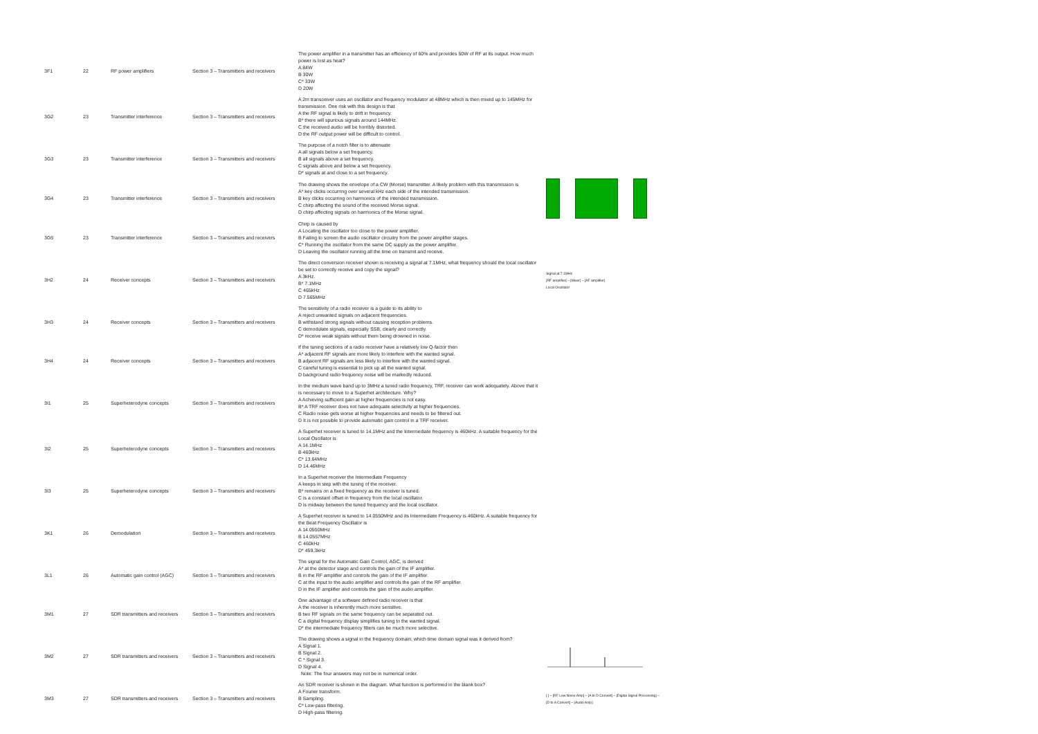| 3F1 | 22 | RF power amplifiers | Section 3 – Transmitters and receivers | The power amplifier in a transmitter has an efficiency of 60% and provides 50W of RF at its output. How much power is lost as heat? A 84W B 30W C* 33W D 20W | |
| 3G2 | 23 | Transmitter interference | Section 3 – Transmitters and receivers | A 2m transceiver uses an oscillator and frequency modulator at 48MHz which is then mixed up to 145MHz for transmission. One risk with this design is that A the RF signal is likely to drift in frequency. B* there will spurious signals around 144MHz. C the received audio will be horribly distorted. D the RF output power will be difficult to control. | |
| 3G3 | 23 | Transmitter interference | Section 3 – Transmitters and receivers | The purpose of a notch filter is to attenuate A all signals below a set frequency. B all signals above a set frequency. C signals above and below a set frequency. D* signals at and close to a set frequency. | |
| 3G4 | 23 | Transmitter interference | Section 3 – Transmitters and receivers | The drawing shows the envelope of a CW (Morse) transmitter. A likely problem with this transmission is A* key clicks occurring over several kHz each side of the intended transmission. B key clicks occurring on harmonics of the intended transmission. C chirp affecting the sound of the received Morse signal. D chirp affecting signals on harmonics of the Morse signal. | |
| 3G5 | 23 | Transmitter interference | Section 3 – Transmitters and receivers | Chirp is caused by A Locating the oscillator too close to the power amplifier. B Failing to screen the audio oscillator circuitry from the power amplifier stages. C* Running the oscillator from the same DC supply as the power amplifier. D Leaving the oscillator running all the time on transmit and receive. | |
| 3H2 | 24 | Receiver concepts | Section 3 – Transmitters and receivers | The direct conversion receiver shown is receiving a signal at 7.1MHz, what frequency should the local oscillator be set to correctly receive and copy the signal? A 3kHz. B* 7.1MHz C 465kHz D 7.565MHz | Signal at 7.1MHz [RF amplifier] – [Mixer] – [AF amplifier] Local Oscillator |
| 3H3 | 24 | Receiver concepts | Section 3 – Transmitters and receivers | The sensitivity of a radio receiver is a guide to its ability to A reject unwanted signals on adjacent frequencies. B withstand strong signals without causing reception problems. C demodulate signals, especially SSB, clearly and correctly. D* receive weak signals without them being drowned in noise. | |
| 3H4 | 24 | Receiver concepts | Section 3 – Transmitters and receivers | If the tuning sections of a radio receiver have a relatively low Q-factor then A* adjacent RF signals are more likely to interfere with the wanted signal. B adjacent RF signals are less likely to interfere with the wanted signal. C careful tuning is essential to pick up all the wanted signal. D background radio frequency noise will be markedly reduced. | |
| 3I1 | 25 | Superheterodyne concepts | Section 3 – Transmitters and receivers | In the medium wave band up to 3MHz a tuned radio frequency, TRF, receiver can work adequately. Above that it is necessary to move to a Superhet architecture. Why? A Achieving sufficient gain at higher frequencies is not easy. B* A TRF receiver does not have adequate selectivity at higher frequencies. C Radio noise gets worse at higher frequencies and needs to be filtered out. D It is not possible to provide automatic gain control in a TRF receiver. | |
| 3I2 | 25 | Superheterodyne concepts | Section 3 – Transmitters and receivers | A Superhet receiver is tuned to 14.1MHz and the Intermediate frequency is 460kHz. A suitable frequency for the Local Oscillator is A 14.1MHz B 460kHz C* 13.64MHz D 14.46MHz | |
| 3I3 | 25 | Superheterodyne concepts | Section 3 – Transmitters and receivers | In a Superhet receiver the Intermediate Frequency A keeps in step with the tuning of the receiver. B* remains on a fixed frequency as the receiver is tuned. C is a constant offset in frequency from the local oscillator. D is midway between the tuned frequency and the local oscillator. | |
| 3K1 | 26 | Demodulation | Section 3 – Transmitters and receivers | A Superhet receiver is tuned to 14.0550MHz and its Intermediate Frequency is 460kHz. A suitable frequency for the Beat Frequency Oscillator is A 14.0550MHz B 14.0557MHz C 460kHz D* 459.3kHz | |
| 3L1 | 26 | Automatic gain control (AGC) | Section 3 – Transmitters and receivers | The signal for the Automatic Gain Control, AGC, is derived A* at the detector stage and controls the gain of the IF amplifier. B in the RF amplifier and controls the gain of the IF amplifier. C at the input to the audio amplifier and controls the gain of the RF amplifier. D in the IF amplifier and controls the gain of the audio amplifier. | |
| 3M1 | 27 | SDR transmitters and receivers | Section 3 – Transmitters and receivers | One advantage of a software defined radio receiver is that A the receiver is inherently much more sensitive. B two RF signals on the same frequency can be separated out. C a digital frequency display simplifies tuning to the wanted signal. D* the intermediate frequency filters can be much more selective. | |
| 3M2 | 27 | SDR transmitters and receivers | Section 3 – Transmitters and receivers | The drawing shows a signal in the frequency domain, which time domain signal was it derived from? A Signal 1. B Signal 2. C * Signal 3. D Signal 4. Note: The four answers may not be in numerical order. | |
| 3M3 | 27 | SDR transmitters and receivers | Section 3 – Transmitters and receivers | An SDR receiver is shown in the diagram. What function is performed in the blank box? A Fourier transform. B Sampling. C* Low-pass filtering. D High-pass filtering. | [ ] – [RF Low Noise Amp] – [A to D Convert] – [Digital Signal Processing] – [D to A Convert] – [Audio Amp] |